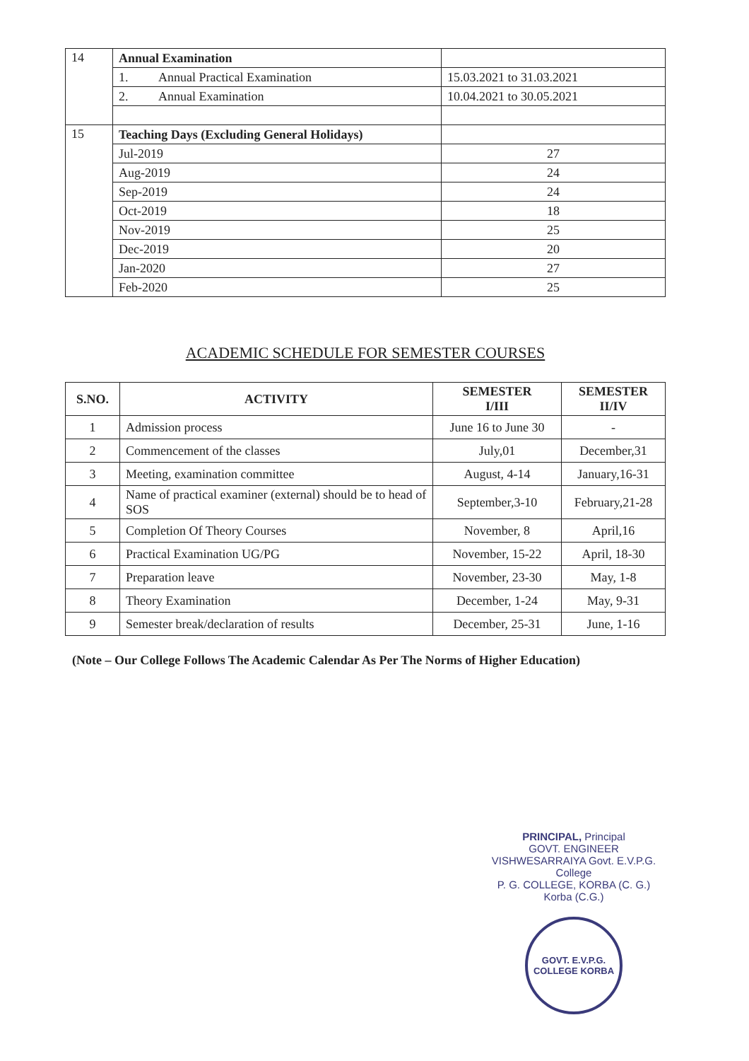| 14 | Annual Examination | | |
| | 1. | Annual Practical Examination | 15.03.2021 to 31.03.2021 |
| | 2. | Annual Examination | 10.04.2021 to 30.05.2021 |
| 15 | Teaching Days (Excluding General Holidays) | | |
| | Jul-2019 | | 27 |
| | Aug-2019 | | 24 |
| | Sep-2019 | | 24 |
| | Oct-2019 | | 18 |
| | Nov-2019 | | 25 |
| | Dec-2019 | | 20 |
| | Jan-2020 | | 27 |
| | Feb-2020 | | 25 |
ACADEMIC SCHEDULE FOR SEMESTER COURSES
| S.NO. | ACTIVITY | SEMESTER I/III | SEMESTER II/IV |
| --- | --- | --- | --- |
| 1 | Admission process | June 16 to June 30 | - |
| 2 | Commencement of the classes | July,01 | December,31 |
| 3 | Meeting, examination committee | August, 4-14 | January,16-31 |
| 4 | Name of practical examiner (external) should be to head of SOS | September,3-10 | February,21-28 |
| 5 | Completion Of Theory Courses | November, 8 | April,16 |
| 6 | Practical Examination UG/PG | November, 15-22 | April, 18-30 |
| 7 | Preparation leave | November, 23-30 | May, 1-8 |
| 8 | Theory Examination | December, 1-24 | May, 9-31 |
| 9 | Semester break/declaration of results | December, 25-31 | June, 1-16 |
(Note – Our College Follows The Academic Calendar As Per The Norms of Higher Education)
PRINCIPAL, Principal
GOVT. ENGINEER VISHWESARRAIYA Govt. E.V.P.G. College
P. G. COLLEGE, KORBA (C. G.) Korba (C.G.)
GOVT. E.V.P.G. COLLEGE KORBA